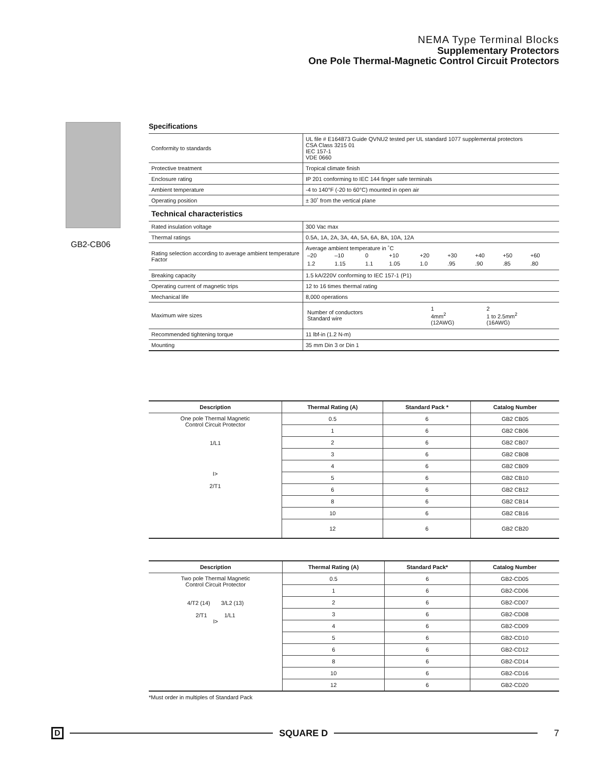NEMA Type Terminal Blocks
Supplementary Protectors
One Pole Thermal-Magnetic Control Circuit Protectors
GB2-CB06
Specifications
| Conformity to standards | UL file # E164873 Guide QVNU2 tested per UL standard 1077 supplemental protectors CSA Class 3215 01 IEC 157-1 VDE 0660 |
| Protective treatment | Tropical climate finish |
| Enclosure rating | IP 201 conforming to IEC 144 finger safe terminals |
| Ambient temperature | -4 to 140°F (-20 to 60°C) mounted in open air |
| Operating position | ± 30˚ from the vertical plane |
| Technical characteristics | |
| Rated insulation voltage | 300 Vac max |
| Thermal ratings | 0.5A, 1A, 2A, 3A, 4A, 5A, 6A, 8A, 10A, 12A |
| Rating selection according to average ambient temperature Factor | Average ambient temperature in ˚C / –20 / –10 / 0 / +10 / +20 / +30 / +40 / +50 / +60 / / 1.2 / 1.15 / 1.1 / 1.05 / 1.0 / .95 / .90 / .85 / .80 / |
| Breaking capacity | 1.5 kA/220V conforming to IEC 157-1 (P1) |
| Operating current of magnetic trips | 12 to 16 times thermal rating |
| Mechanical life | 8,000 operations |
| Maximum wire sizes | / Number of conductors Standard wire / 1 4mm<sup>2</sup> (12AWG) / 2 1 to 2.5mm<sup>2</sup> (16AWG) / |
| Recommended tightening torque | 11 lbf-in (1.2 N-m) |
| Mounting | 35 mm Din 3 or Din 1 |
| Description | Thermal Rating (A) | Standard Pack * | Catalog Number |
| --- | --- | --- | --- |
| One pole Thermal Magnetic Control Circuit Protector 1/L1 I> 2/T1 | 0.5 | 6 | GB2 CB05 |
| | 1 | 6 | GB2 CB06 |
| | 2 | 6 | GB2 CB07 |
| | 3 | 6 | GB2 CB08 |
| | 4 | 6 | GB2 CB09 |
| | 5 | 6 | GB2 CB10 |
| | 6 | 6 | GB2 CB12 |
| | 8 | 6 | GB2 CB14 |
| | 10 | 6 | GB2 CB16 |
| | 12 | 6 | GB2 CB20 |
| Description | Thermal Rating (A) | Standard Pack* | Catalog Number |
| --- | --- | --- | --- |
| Two pole Thermal Magnetic Control Circuit Protector 4/T2 (14) 3/L2 (13) 2/T1 1/L1 I> | 0.5 | 6 | GB2-CD05 |
| | 1 | 6 | GB2-CD06 |
| | 2 | 6 | GB2-CD07 |
| | 3 | 6 | GB2-CD08 |
| | 4 | 6 | GB2-CD09 |
| | 5 | 6 | GB2-CD10 |
| | 6 | 6 | GB2-CD12 |
| | 8 | 6 | GB2-CD14 |
| | 10 | 6 | GB2-CD16 |
| | 12 | 6 | GB2-CD20 |
*Must order in multiples of Standard Pack
D SQUARE D 7